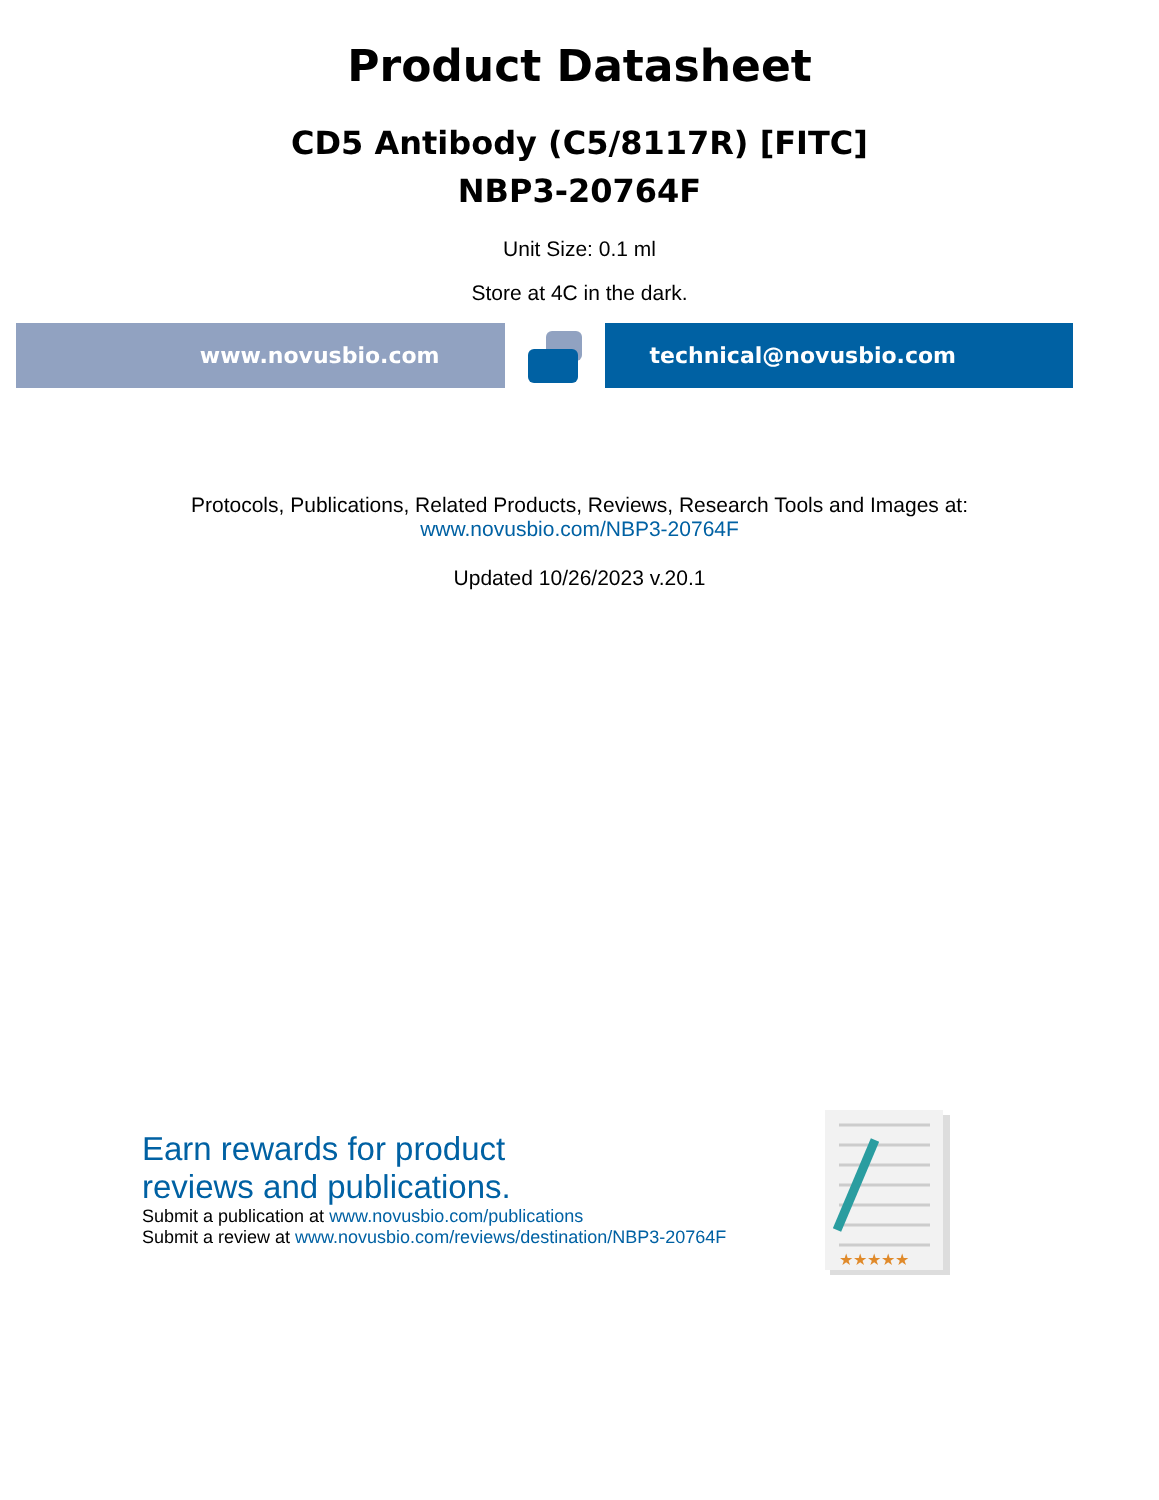Product Datasheet
CD5 Antibody (C5/8117R) [FITC]
NBP3-20764F
Unit Size: 0.1 ml
Store at 4C in the dark.
www.novusbio.com technical@novusbio.com
Protocols, Publications, Related Products, Reviews, Research Tools and Images at:
www.novusbio.com/NBP3-20764F
Updated 10/26/2023 v.20.1
Earn rewards for product
reviews and publications.
Submit a publication at www.novusbio.com/publications
Submit a review at www.novusbio.com/reviews/destination/NBP3-20764F
★★★★★